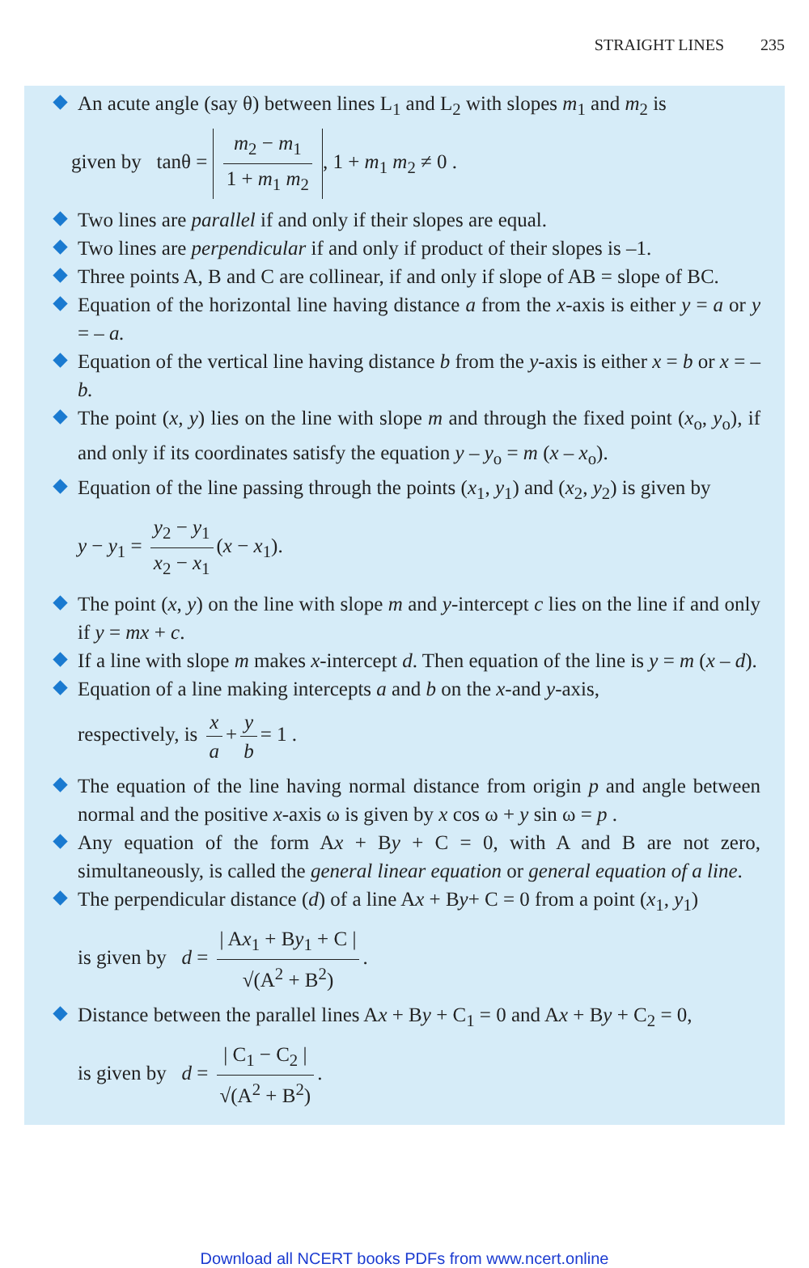STRAIGHT LINES 235
An acute angle (say θ) between lines L<sub>1</sub> and L<sub>2</sub> with slopes m<sub>1</sub> and m<sub>2</sub> is
given by tanθ = m<sub>2</sub> − m<sub>1</sub> 1 + m<sub>1</sub> m<sub>2</sub>, 1 + m<sub>1</sub> m<sub>2</sub> ≠ 0 .
Two lines are parallel if and only if their slopes are equal.
Two lines are perpendicular if and only if product of their slopes is –1.
Three points A, B and C are collinear, if and only if slope of AB = slope of BC.
Equation of the horizontal line having distance a from the x-axis is either y = a or y = – a.
Equation of the vertical line having distance b from the y-axis is either x = b or x = – b.
The point (x, y) lies on the line with slope m and through the fixed point (x<sub>o</sub>, y<sub>o</sub>), if and only if its coordinates satisfy the equation y – y<sub>o</sub> = m (x – x<sub>o</sub>).
Equation of the line passing through the points (x<sub>1</sub>, y<sub>1</sub>) and (x<sub>2</sub>, y<sub>2</sub>) is given by
y − y<sub>1</sub> = y<sub>2</sub> − y<sub>1</sub> x<sub>2</sub> − x<sub>1</sub> (x − x<sub>1</sub>).
The point (x, y) on the line with slope m and y-intercept c lies on the line if and only if y = mx + c.
If a line with slope m makes x-intercept d. Then equation of the line is y = m (x – d).
Equation of a line making intercepts a and b on the x-and y-axis,
respectively, is x a + y b = 1 .
The equation of the line having normal distance from origin p and angle between normal and the positive x-axis ω is given by x cos ω + y sin ω = p .
Any equation of the form Ax + By + C = 0, with A and B are not zero, simultaneously, is called the general linear equation or general equation of a line.
The perpendicular distance (d) of a line Ax + By+ C = 0 from a point (x<sub>1</sub>, y<sub>1</sub>)
is given by d = | Ax<sub>1</sub> + By<sub>1</sub> + C | √(A<sup>2</sup> + B<sup>2</sup>).
Distance between the parallel lines Ax + By + C<sub>1</sub> = 0 and Ax + By + C<sub>2</sub> = 0,
is given by d = | C<sub>1</sub> − C<sub>2</sub> | √(A<sup>2</sup> + B<sup>2</sup>).
Download all NCERT books PDFs from www.ncert.online